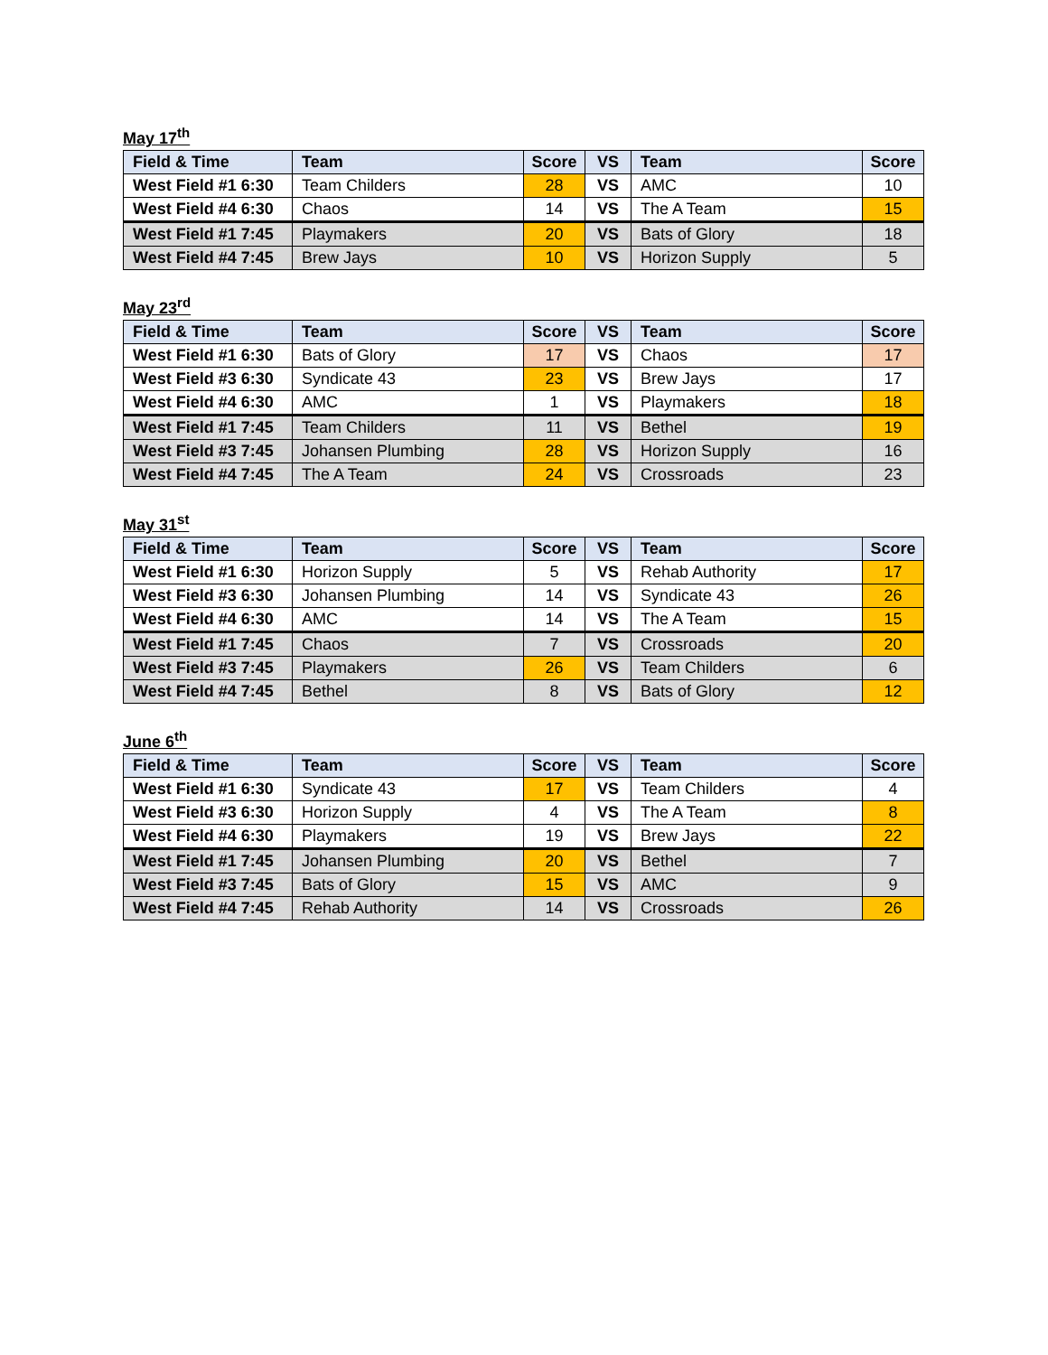May 17<sup>th</sup>
| Field & Time | Team | Score | VS | Team | Score |
| --- | --- | --- | --- | --- | --- |
| West Field #1 6:30 | Team Childers | 28 | VS | AMC | 10 |
| West Field #4 6:30 | Chaos | 14 | VS | The A Team | 15 |
| West Field #1 7:45 | Playmakers | 20 | VS | Bats of Glory | 18 |
| West Field #4 7:45 | Brew Jays | 10 | VS | Horizon Supply | 5 |
May 23<sup>rd</sup>
| Field & Time | Team | Score | VS | Team | Score |
| --- | --- | --- | --- | --- | --- |
| West Field #1 6:30 | Bats of Glory | 17 | VS | Chaos | 17 |
| West Field #3 6:30 | Syndicate 43 | 23 | VS | Brew Jays | 17 |
| West Field #4 6:30 | AMC | 1 | VS | Playmakers | 18 |
| West Field #1 7:45 | Team Childers | 11 | VS | Bethel | 19 |
| West Field #3 7:45 | Johansen Plumbing | 28 | VS | Horizon Supply | 16 |
| West Field #4 7:45 | The A Team | 24 | VS | Crossroads | 23 |
May 31<sup>st</sup>
| Field & Time | Team | Score | VS | Team | Score |
| --- | --- | --- | --- | --- | --- |
| West Field #1 6:30 | Horizon Supply | 5 | VS | Rehab Authority | 17 |
| West Field #3 6:30 | Johansen Plumbing | 14 | VS | Syndicate 43 | 26 |
| West Field #4 6:30 | AMC | 14 | VS | The A Team | 15 |
| West Field #1 7:45 | Chaos | 7 | VS | Crossroads | 20 |
| West Field #3 7:45 | Playmakers | 26 | VS | Team Childers | 6 |
| West Field #4 7:45 | Bethel | 8 | VS | Bats of Glory | 12 |
June 6<sup>th</sup>
| Field & Time | Team | Score | VS | Team | Score |
| --- | --- | --- | --- | --- | --- |
| West Field #1 6:30 | Syndicate 43 | 17 | VS | Team Childers | 4 |
| West Field #3 6:30 | Horizon Supply | 4 | VS | The A Team | 8 |
| West Field #4 6:30 | Playmakers | 19 | VS | Brew Jays | 22 |
| West Field #1 7:45 | Johansen Plumbing | 20 | VS | Bethel | 7 |
| West Field #3 7:45 | Bats of Glory | 15 | VS | AMC | 9 |
| West Field #4 7:45 | Rehab Authority | 14 | VS | Crossroads | 26 |